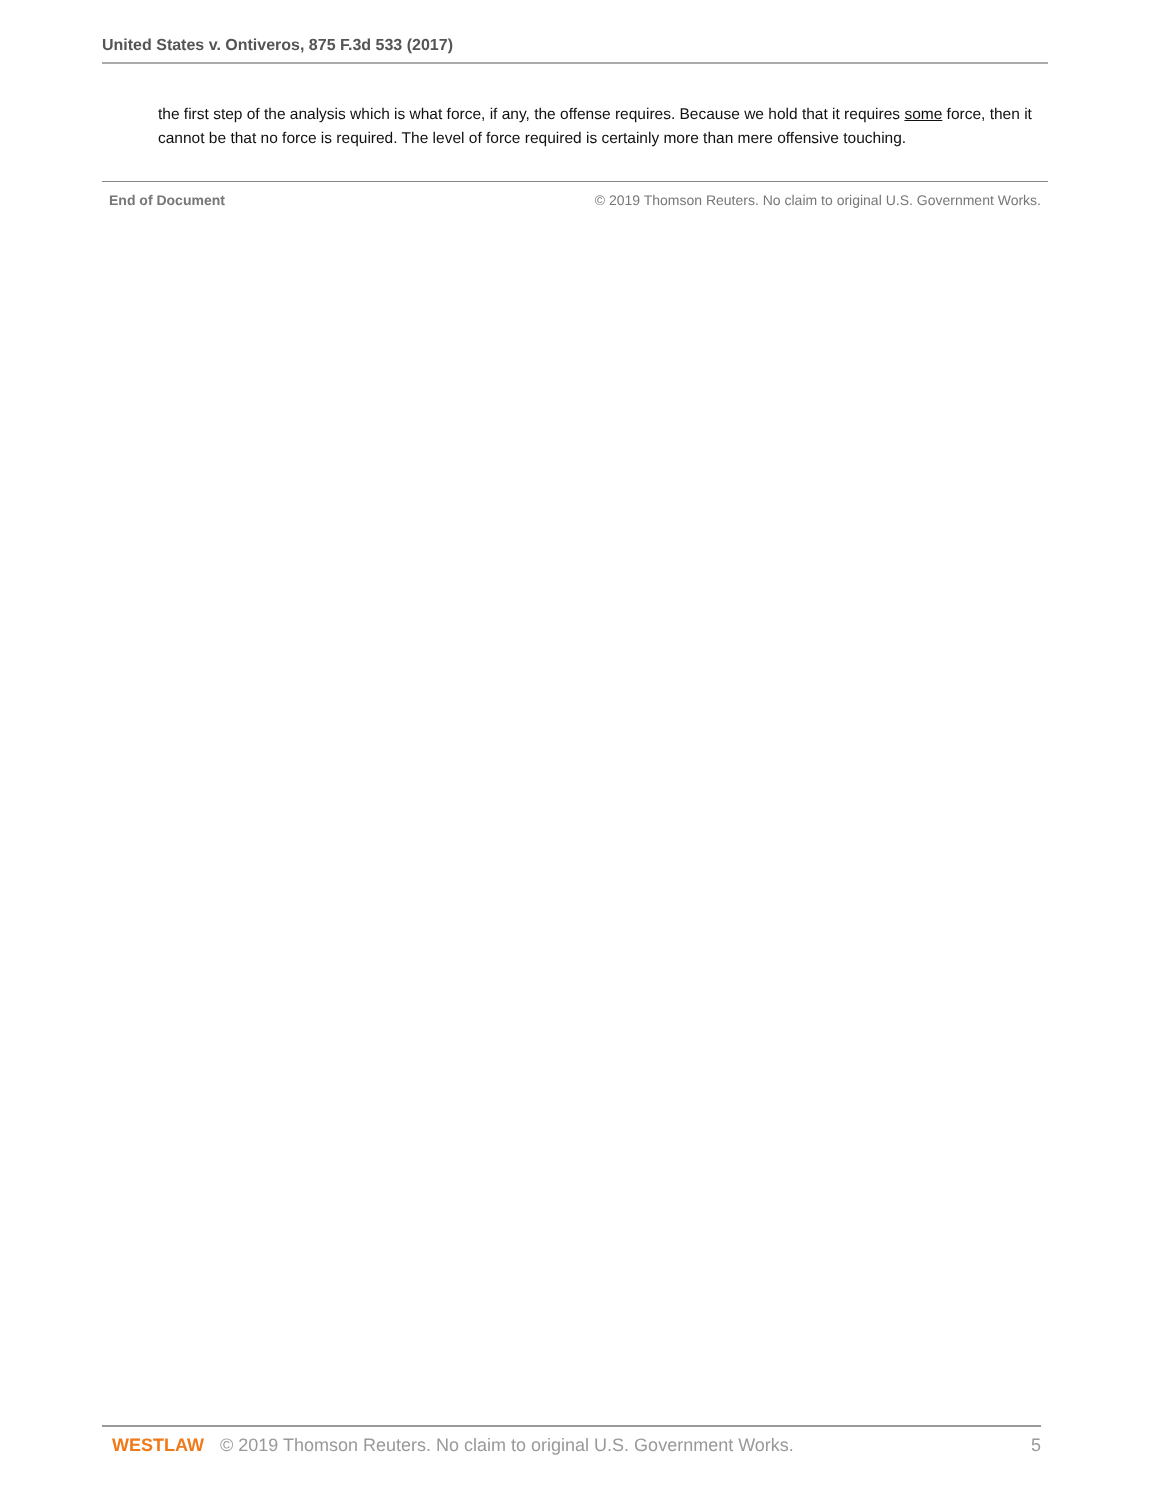United States v. Ontiveros, 875 F.3d 533 (2017)
the first step of the analysis which is what force, if any, the offense requires. Because we hold that it requires some force, then it cannot be that no force is required. The level of force required is certainly more than mere offensive touching.
End of Document © 2019 Thomson Reuters. No claim to original U.S. Government Works.
WESTLAW © 2019 Thomson Reuters. No claim to original U.S. Government Works. 5